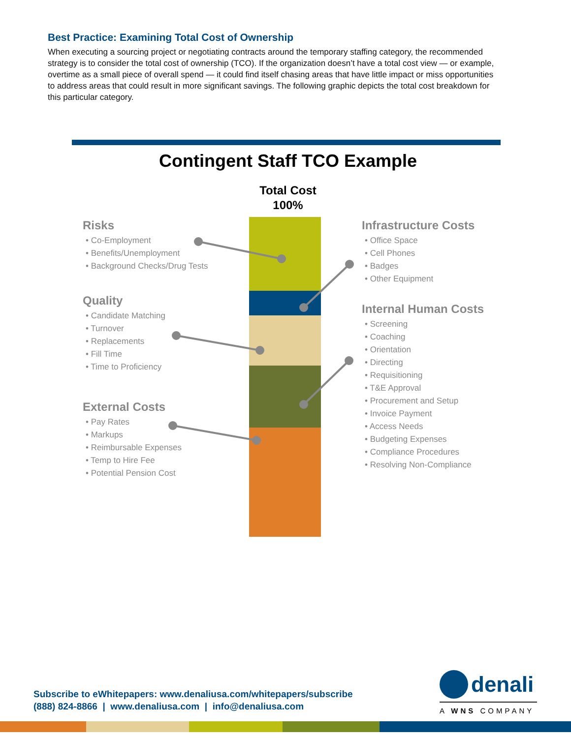Best Practice: Examining Total Cost of Ownership
When executing a sourcing project or negotiating contracts around the temporary staffing category, the recommended strategy is to consider the total cost of ownership (TCO). If the organization doesn’t have a total cost view — or example, overtime as a small piece of overall spend — it could find itself chasing areas that have little impact or miss opportunities to address areas that could result in more significant savings. The following graphic depicts the total cost breakdown for this particular category.
Contingent Staff TCO Example
Total Cost
100%
Risks
• Co-Employment
• Benefits/Unemployment
• Background Checks/Drug Tests
Quality
• Candidate Matching
• Turnover
• Replacements
• Fill Time
• Time to Proficiency
External Costs
• Pay Rates
• Markups
• Reimbursable Expenses
• Temp to Hire Fee
• Potential Pension Cost
Infrastructure Costs
• Office Space
• Cell Phones
• Badges
• Other Equipment
Internal Human Costs
• Screening
• Coaching
• Orientation
• Directing
• Requisitioning
• T&E Approval
• Procurement and Setup
• Invoice Payment
• Access Needs
• Budgeting Expenses
• Compliance Procedures
• Resolving Non-Compliance
Subscribe to eWhitepapers: www.denaliusa.com/whitepapers/subscribe
(888) 824-8866 | www.denaliusa.com | info@denaliusa.com
denali
A WNS COMPANY